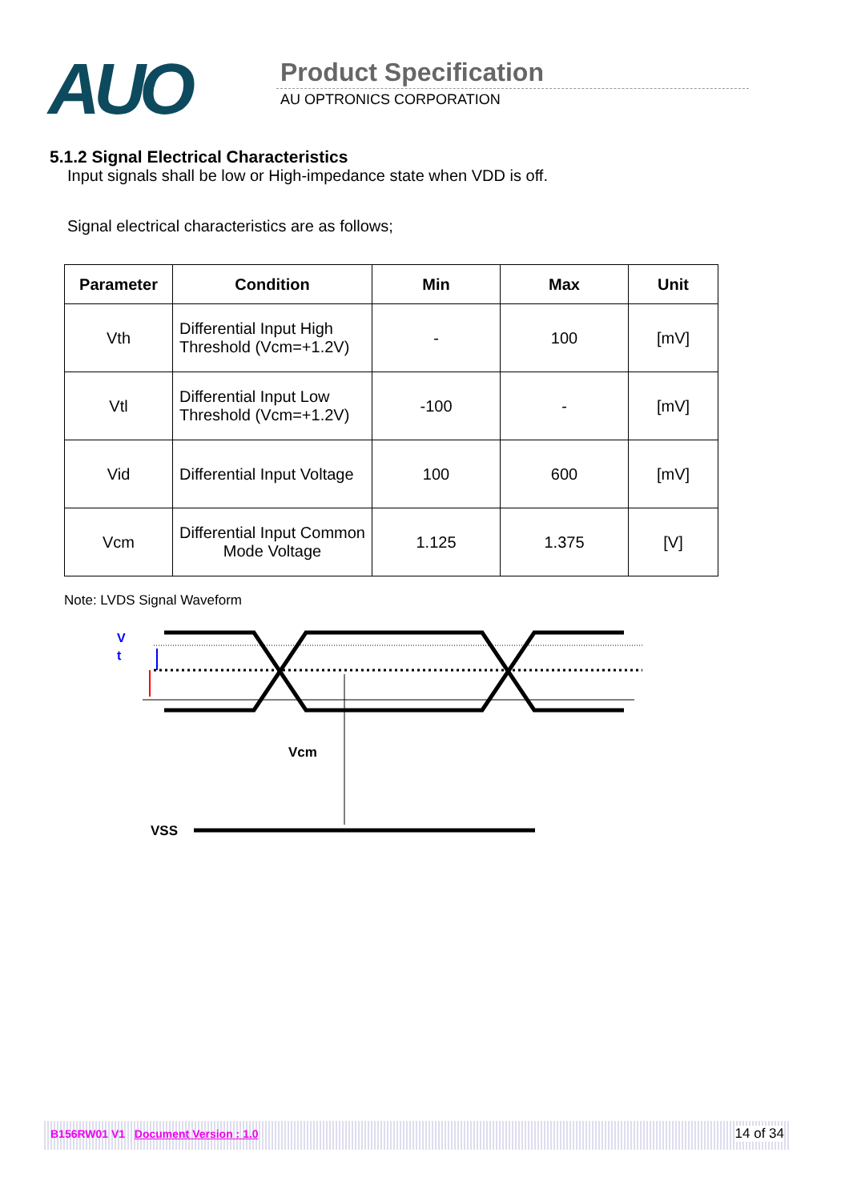AUO Product Specification
AU OPTRONICS CORPORATION
5.1.2 Signal Electrical Characteristics
Input signals shall be low or High-impedance state when VDD is off.
Signal electrical characteristics are as follows;
| Parameter | Condition | Min | Max | Unit |
| --- | --- | --- | --- | --- |
| Vth | Differential Input High Threshold (Vcm=+1.2V) | - | 100 | [mV] |
| Vtl | Differential Input Low Threshold (Vcm=+1.2V) | -100 | - | [mV] |
| Vid | Differential Input Voltage | 100 | 600 | [mV] |
| Vcm | Differential Input Common Mode Voltage | 1.125 | 1.375 | [V] |
Note: LVDS Signal Waveform
V
t
Vcm
VSS
B156RW01 V1 Document Version : 1.0
14 of 34